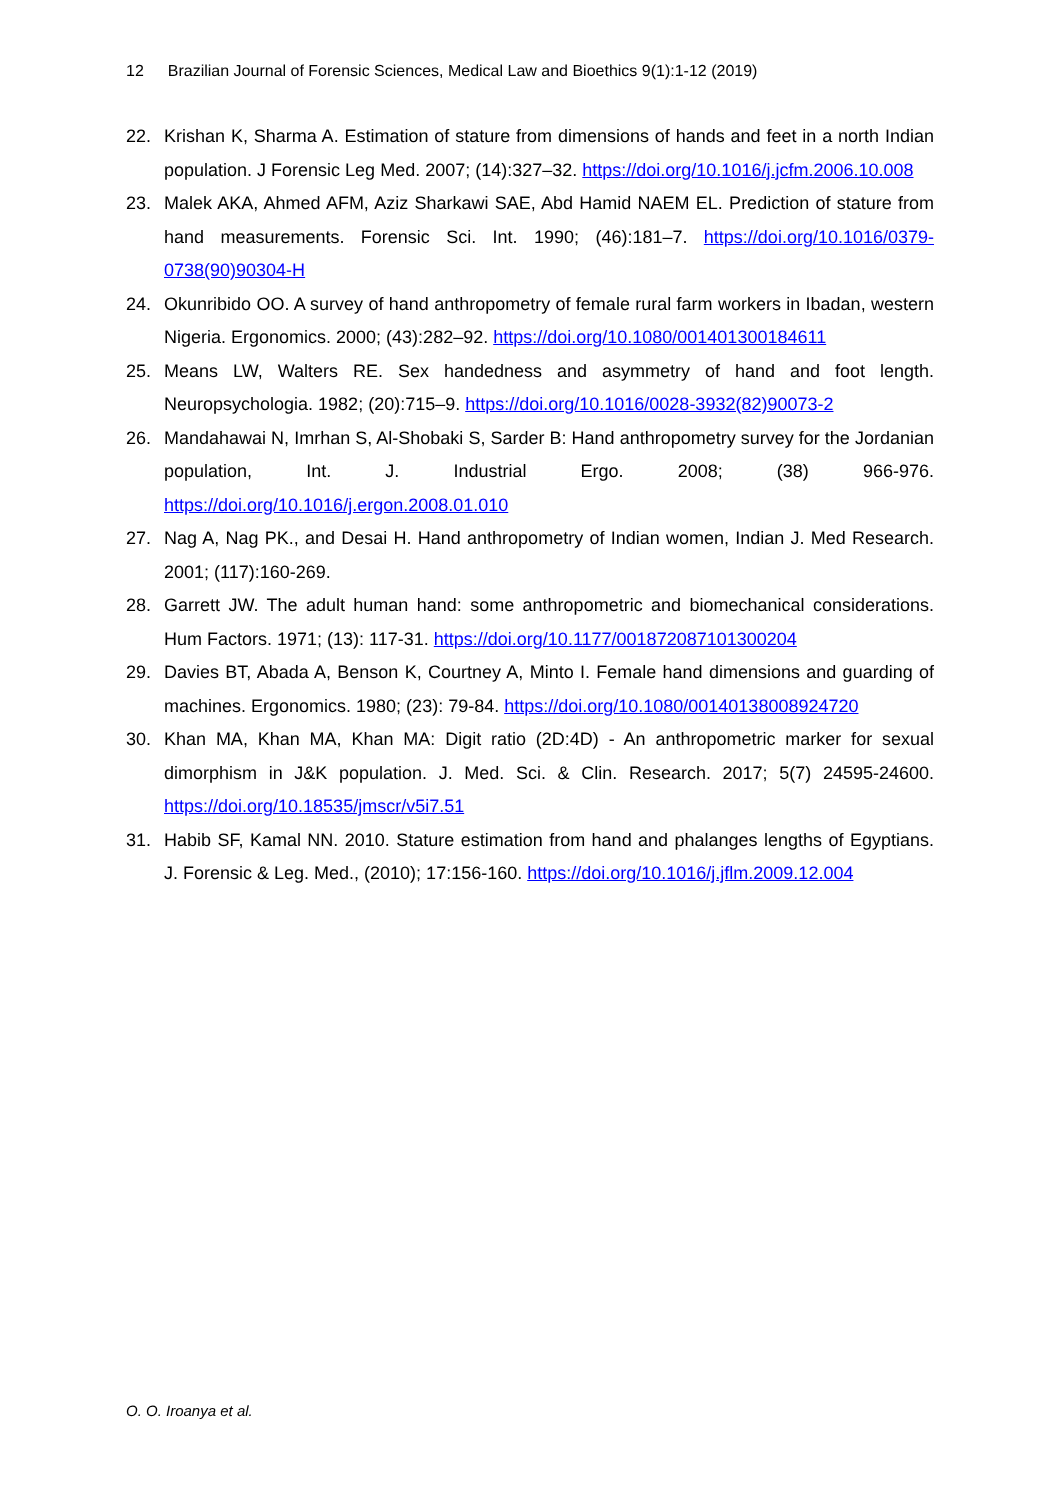12 Brazilian Journal of Forensic Sciences, Medical Law and Bioethics 9(1):1-12 (2019)
22. Krishan K, Sharma A. Estimation of stature from dimensions of hands and feet in a north Indian population. J Forensic Leg Med. 2007; (14):327–32. https://doi.org/10.1016/j.jcfm.2006.10.008
23. Malek AKA, Ahmed AFM, Aziz Sharkawi SAE, Abd Hamid NAEM EL. Prediction of stature from hand measurements. Forensic Sci. Int. 1990; (46):181–7. https://doi.org/10.1016/0379-0738(90)90304-H
24. Okunribido OO. A survey of hand anthropometry of female rural farm workers in Ibadan, western Nigeria. Ergonomics. 2000; (43):282–92. https://doi.org/10.1080/001401300184611
25. Means LW, Walters RE. Sex handedness and asymmetry of hand and foot length. Neuropsychologia. 1982; (20):715–9. https://doi.org/10.1016/0028-3932(82)90073-2
26. Mandahawai N, Imrhan S, Al-Shobaki S, Sarder B: Hand anthropometry survey for the Jordanian population, Int. J. Industrial Ergo. 2008; (38) 966-976. https://doi.org/10.1016/j.ergon.2008.01.010
27. Nag A, Nag PK., and Desai H. Hand anthropometry of Indian women, Indian J. Med Research. 2001; (117):160-269.
28. Garrett JW. The adult human hand: some anthropometric and biomechanical considerations. Hum Factors. 1971; (13): 117-31. https://doi.org/10.1177/001872087101300204
29. Davies BT, Abada A, Benson K, Courtney A, Minto I. Female hand dimensions and guarding of machines. Ergonomics. 1980; (23): 79-84. https://doi.org/10.1080/00140138008924720
30. Khan MA, Khan MA, Khan MA: Digit ratio (2D:4D) - An anthropometric marker for sexual dimorphism in J&K population. J. Med. Sci. & Clin. Research. 2017; 5(7) 24595-24600. https://doi.org/10.18535/jmscr/v5i7.51
31. Habib SF, Kamal NN. 2010. Stature estimation from hand and phalanges lengths of Egyptians. J. Forensic & Leg. Med., (2010); 17:156-160. https://doi.org/10.1016/j.jflm.2009.12.004
O. O. Iroanya et al.